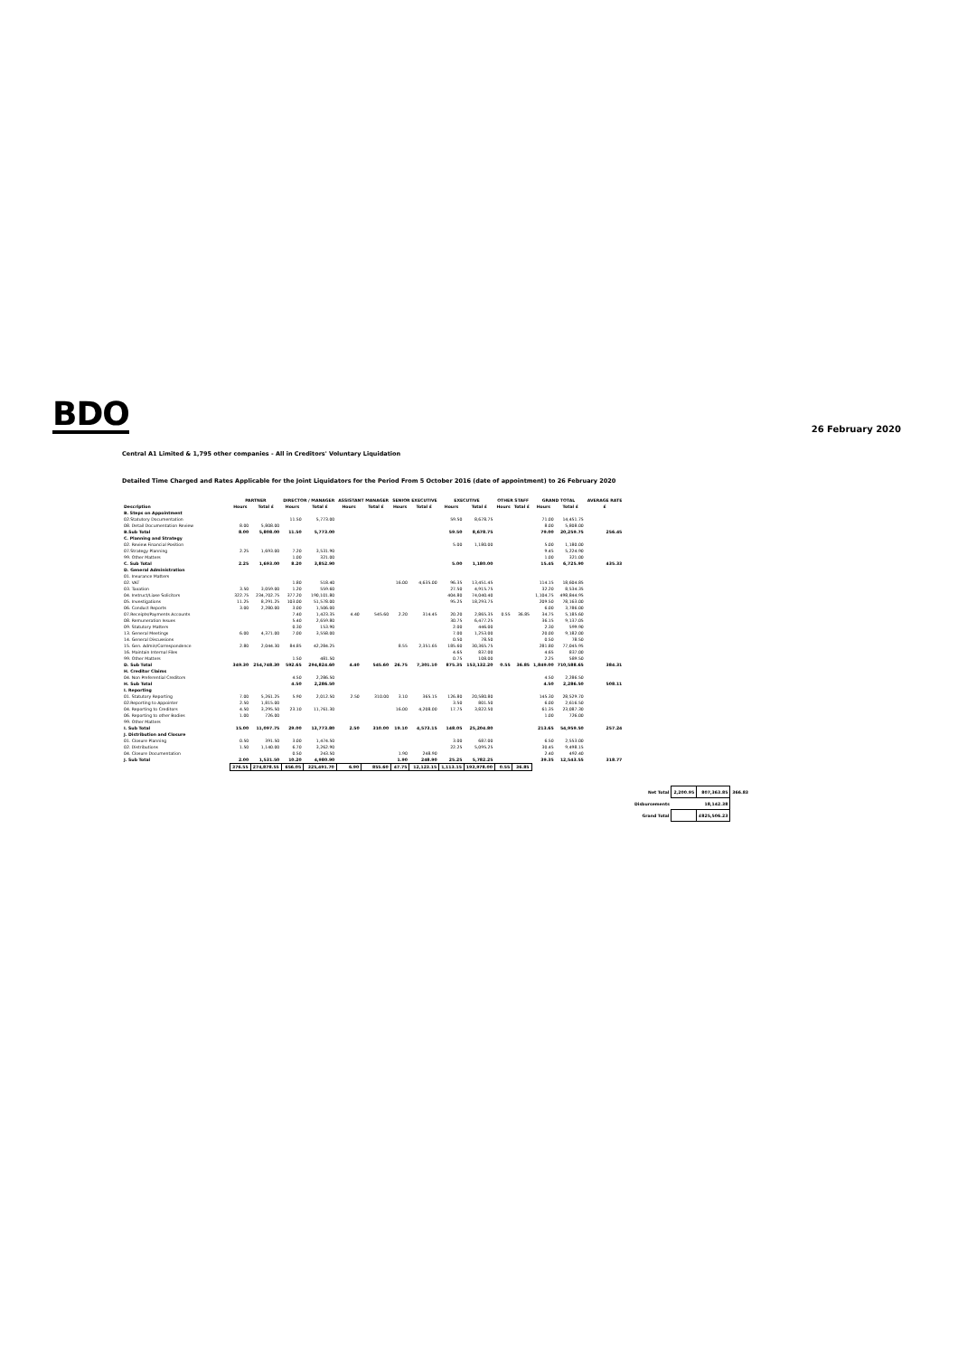BDO
26 February 2020
Central A1 Limited & 1,795 other companies - All in Creditors' Voluntary Liquidation
Detailed Time Charged and Rates Applicable for the Joint Liquidators for the Period From 5 October 2016 (date of appointment) to 26 February 2020
| | PARTNER | | DIRECTOR / MANAGER | | ASSISTANT MANAGER | | SENIOR EXECUTIVE | | EXECUTIVE | | OTHER STAFF | | GRAND TOTAL | | AVERAGE RATE |
| --- | --- | --- | --- | --- | --- | --- | --- | --- | --- | --- | --- | --- | --- | --- | --- |
| Description | Hours | Total £ | Hours | Total £ | Hours | Total £ | Hours | Total £ | Hours | Total £ | Hours | Total £ | Hours | Total £ | £ |
| B. Steps on Appointment | | | | | | | | | | | | | | | |
| 02.Statutory Documentation | | | 11.50 | 5,773.00 | | | | | 59.50 | 8,678.75 | | | 71.00 | 14,451.75 | |
| 08. Detail Documentation Review | 8.00 | 5,808.00 | | | | | | | | | | | 8.00 | 5,808.00 | |
| B.Sub Total | 8.00 | 5,808.00 | 11.50 | 5,773.00 | | | | | 59.50 | 8,678.75 | | | 79.00 | 20,259.75 | 256.45 |
| C. Planning and Strategy | | | | | | | | | | | | | | | |
| 02. Review Financial Position | | | | | | | | | 5.00 | 1,180.00 | | | 5.00 | 1,180.00 | |
| 07.Strategy Planning | 2.25 | 1,693.00 | 7.20 | 3,531.90 | | | | | | | | | 9.45 | 5,224.90 | |
| 99. Other Matters | | | 1.00 | 321.00 | | | | | | | | | 1.00 | 321.00 | |
| C. Sub Total | 2.25 | 1,693.00 | 8.20 | 3,852.90 | | | | | 5.00 | 1,180.00 | | | 15.45 | 6,725.90 | 435.33 |
| D. General Administration | | | | | | | | | | | | | | | |
| 01. Insurance Matters | | | | | | | | | | | | | | | |
| 02. VAT | | | 1.80 | 518.40 | | | 16.00 | 4,635.00 | 96.35 | 13,451.45 | | | 114.15 | 18,604.85 | |
| 03. Taxation | 3.50 | 3,059.00 | 1.20 | 559.60 | | | | | 27.50 | 4,915.75 | | | 32.20 | 8,534.35 | |
| 04. Instruct/Liase Solicitors | 322.75 | 234,702.75 | 377.20 | 190,101.80 | | | | | 404.80 | 74,040.40 | | | 1,104.75 | 498,844.95 | |
| 05. Investigations | 11.25 | 8,291.25 | 103.00 | 51,578.00 | | | | | 95.25 | 18,293.75 | | | 209.50 | 78,163.00 | |
| 06. Conduct Reports | 3.00 | 2,280.00 | 3.00 | 1,506.00 | | | | | | | | | 6.00 | 3,786.00 | |
| 07.Receipts/Payments Accounts | | | 7.40 | 1,423.35 | 4.40 | 545.60 | 2.20 | 314.45 | 20.20 | 2,865.35 | 0.55 | 36.85 | 34.75 | 5,185.60 | |
| 08. Remuneration Issues | | | 5.40 | 2,659.80 | | | | | 30.75 | 6,477.25 | | | 36.15 | 9,137.05 | |
| 09. Statutory Matters | | | 0.30 | 153.90 | | | | | 2.00 | 446.00 | | | 2.30 | 599.90 | |
| 13. General Meetings | 6.00 | 4,371.00 | 7.00 | 3,558.00 | | | | | 7.00 | 1,253.00 | | | 20.00 | 9,182.00 | |
| 14. General Discussions | | | | | | | | | 0.50 | 78.50 | | | 0.50 | 78.50 | |
| 15. Gen. Admin/Correspondence | 2.80 | 2,044.30 | 84.85 | 42,284.25 | | | 8.55 | 2,351.65 | 185.60 | 30,365.75 | | | 281.80 | 77,045.95 | |
| 16. Maintain Internal Files | | | | | | | | | 4.65 | 837.00 | | | 4.65 | 837.00 | |
| 99. Other Matters | | | 1.50 | 481.50 | | | | | 0.75 | 108.00 | | | 2.25 | 589.50 | |
| D. Sub Total | 349.30 | 254,748.30 | 592.65 | 294,824.60 | 4.40 | 545.60 | 26.75 | 7,301.10 | 875.35 | 153,132.20 | 0.55 | 36.85 | 1,849.00 | 710,588.65 | 384.31 |
| H. Creditor Claims | | | | | | | | | | | | | | | |
| 04. Non Preferential Creditors | | | 4.50 | 2,286.50 | | | | | | | | | 4.50 | 2,286.50 | |
| H. Sub Total | | | 4.50 | 2,286.50 | | | | | | | | | 4.50 | 2,286.50 | 508.11 |
| I. Reporting | | | | | | | | | | | | | | | |
| 01. Statutory Reporting | 7.00 | 5,261.25 | 5.90 | 2,012.50 | 2.50 | 310.00 | 3.10 | 365.15 | 126.80 | 20,580.80 | | | 145.30 | 28,529.70 | |
| 02.Reporting to Appointer | 2.50 | 1,815.00 | | | | | | | 3.50 | 801.50 | | | 6.00 | 2,616.50 | |
| 04. Reporting to Creditors | 4.50 | 3,295.50 | 23.10 | 11,761.30 | | | 16.00 | 4,208.00 | 17.75 | 3,822.50 | | | 61.35 | 23,087.30 | |
| 06. Reporting to other Bodies | 1.00 | 726.00 | | | | | | | | | | | 1.00 | 726.00 | |
| 99. Other Matters | | | | | | | | | | | | | | | |
| I. Sub Total | 15.00 | 11,097.75 | 29.00 | 13,773.80 | 2.50 | 310.00 | 19.10 | 4,573.15 | 148.05 | 25,204.80 | | | 213.65 | 54,959.50 | 257.24 |
| J. Distribution and Closure | | | | | | | | | | | | | | | |
| 01. Closure Planning | 0.50 | 391.50 | 3.00 | 1,474.50 | | | | | 3.00 | 687.00 | | | 6.50 | 2,553.00 | |
| 02. Distributions | 1.50 | 1,140.00 | 6.70 | 3,262.90 | | | | | 22.25 | 5,095.25 | | | 30.45 | 9,498.15 | |
| 04. Closure Documentation | | | 0.50 | 243.50 | | | 1.90 | 248.90 | | | | | 2.40 | 492.40 | |
| J. Sub Total | 2.00 | 1,531.50 | 10.20 | 4,980.90 | | | 1.90 | 248.90 | 25.25 | 5,782.25 | | | 39.35 | 12,543.55 | 318.77 |
| | 376.55 | 274,878.55 | 656.05 | 325,491.70 | 6.90 | 855.60 | 47.75 | 12,123.15 | 1,113.15 | 193,978.00 | 0.55 | 36.85 | | | |
| Net Total | 2,200.95 | 807,363.85 | 366.83 |
| Disbursements | | 18,142.38 | |
| Grand Total | | £825,506.23 | |